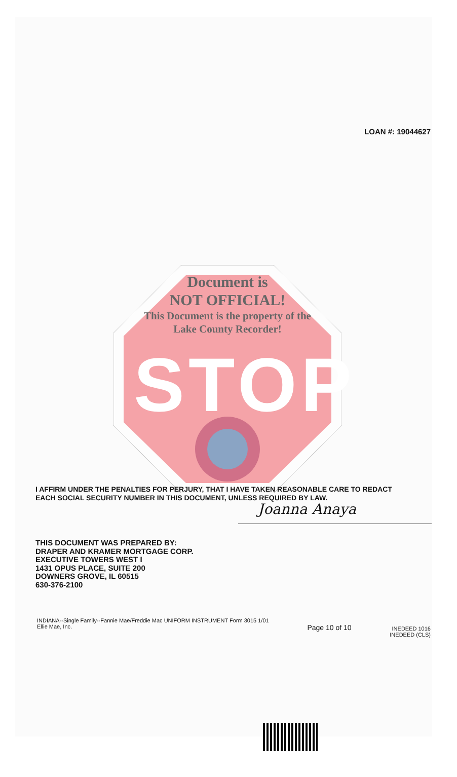LOAN #: 19044627
Document is
NOT OFFICIAL!
This Document is the property of the Lake County Recorder!
STOP
I AFFIRM UNDER THE PENALTIES FOR PERJURY, THAT I HAVE TAKEN REASONABLE CARE TO REDACT
EACH SOCIAL SECURITY NUMBER IN THIS DOCUMENT, UNLESS REQUIRED BY LAW.
Joanna Anaya
THIS DOCUMENT WAS PREPARED BY:
DRAPER AND KRAMER MORTGAGE CORP.
EXECUTIVE TOWERS WEST I
1431 OPUS PLACE, SUITE 200
DOWNERS GROVE, IL 60515
630-376-2100
INDIANA--Single Family--Fannie Mae/Freddie Mac UNIFORM INSTRUMENT Form 3015 1/01
Ellie Mae, Inc.
Page 10 of 10
INEDEED 1016
INEDEED (CLS)